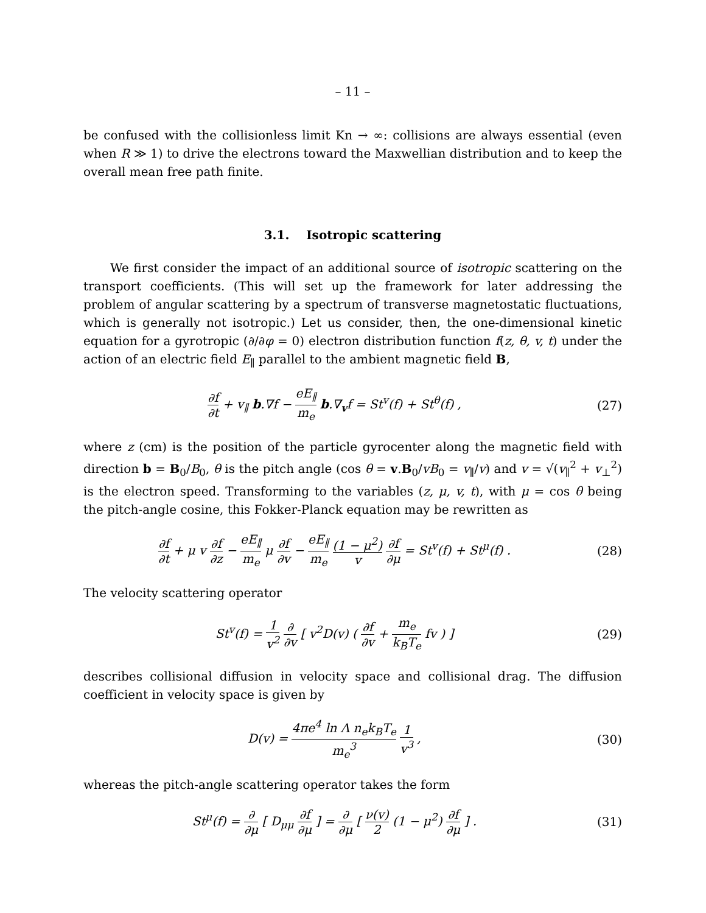– 11 –
be confused with the collisionless limit Kn → ∞: collisions are always essential (even when R ≫ 1) to drive the electrons toward the Maxwellian distribution and to keep the overall mean free path finite.
3.1. Isotropic scattering
We first consider the impact of an additional source of isotropic scattering on the transport coefficients. (This will set up the framework for later addressing the problem of angular scattering by a spectrum of transverse magnetostatic fluctuations, which is generally not isotropic.) Let us consider, then, the one-dimensional kinetic equation for a gyrotropic (∂/∂φ = 0) electron distribution function f(z, θ, v, t) under the action of an electric field E<sub>∥</sub> parallel to the ambient magnetic field B,
∂f ∂t + v<sub>∥</sub> b.∇f − eE<sub>∥</sub> m<sub>e</sub> b.∇<sub>v</sub>f = St<sup>v</sup>(f) + St<sup>θ</sup>(f) ,
(27)
where z (cm) is the position of the particle gyrocenter along the magnetic field with direction b = B<sub>0</sub>/B<sub>0</sub>, θ is the pitch angle (cos θ = v.B<sub>0</sub>/vB<sub>0</sub> = v<sub>∥</sub>/v) and v = √(v<sub>∥</sub><sup>2</sup> + v<sub>⊥</sub><sup>2</sup>) is the electron speed. Transforming to the variables (z, μ, v, t), with μ = cos θ being the pitch-angle cosine, this Fokker-Planck equation may be rewritten as
∂f ∂t + μ v ∂f ∂z − eE<sub>∥</sub> m<sub>e</sub> μ ∂f ∂v − eE<sub>∥</sub> m<sub>e</sub> (1 − μ<sup>2</sup>) v ∂f ∂μ = St<sup>v</sup>(f) + St<sup>μ</sup>(f) .
(28)
The velocity scattering operator
St<sup>v</sup>(f) = 1 v<sup>2</sup> ∂ ∂v [ v<sup>2</sup>D(v) ( ∂f ∂v + m<sub>e</sub> k<sub>B</sub>T<sub>e</sub> fv ) ]
(29)
describes collisional diffusion in velocity space and collisional drag. The diffusion coefficient in velocity space is given by
D(v) = 4πe<sup>4</sup> ln Λ n<sub>e</sub>k<sub>B</sub>T<sub>e</sub> m<sub>e</sub><sup>3</sup> 1 v<sup>3</sup> ,
(30)
whereas the pitch-angle scattering operator takes the form
St<sup>μ</sup>(f) = ∂ ∂μ [ D<sub>μμ</sub> ∂f ∂μ ] = ∂ ∂μ [ ν(v) 2 (1 − μ<sup>2</sup>) ∂f ∂μ ] .
(31)